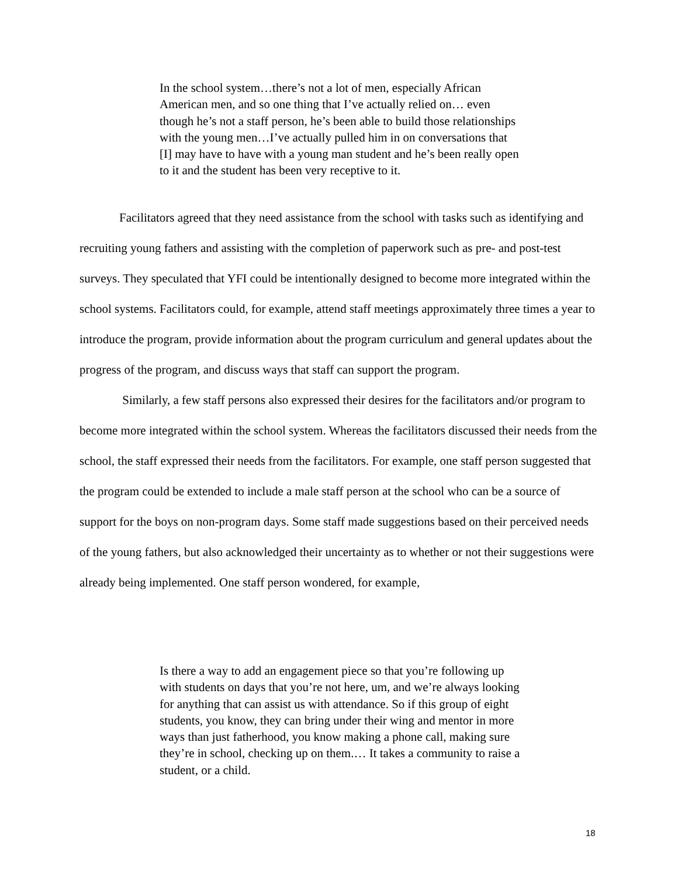In the school system…there’s not a lot of men, especially African American men, and so one thing that I’ve actually relied on… even though he’s not a staff person, he’s been able to build those relationships with the young men…I’ve actually pulled him in on conversations that [I] may have to have with a young man student and he’s been really open to it and the student has been very receptive to it.
Facilitators agreed that they need assistance from the school with tasks such as identifying and recruiting young fathers and assisting with the completion of paperwork such as pre- and post-test surveys. They speculated that YFI could be intentionally designed to become more integrated within the school systems. Facilitators could, for example, attend staff meetings approximately three times a year to introduce the program, provide information about the program curriculum and general updates about the progress of the program, and discuss ways that staff can support the program.
Similarly, a few staff persons also expressed their desires for the facilitators and/or program to become more integrated within the school system. Whereas the facilitators discussed their needs from the school, the staff expressed their needs from the facilitators. For example, one staff person suggested that the program could be extended to include a male staff person at the school who can be a source of support for the boys on non-program days. Some staff made suggestions based on their perceived needs of the young fathers, but also acknowledged their uncertainty as to whether or not their suggestions were already being implemented. One staff person wondered, for example,
Is there a way to add an engagement piece so that you’re following up with students on days that you’re not here, um, and we’re always looking for anything that can assist us with attendance. So if this group of eight students, you know, they can bring under their wing and mentor in more ways than just fatherhood, you know making a phone call, making sure they’re in school, checking up on them.… It takes a community to raise a student, or a child.
18